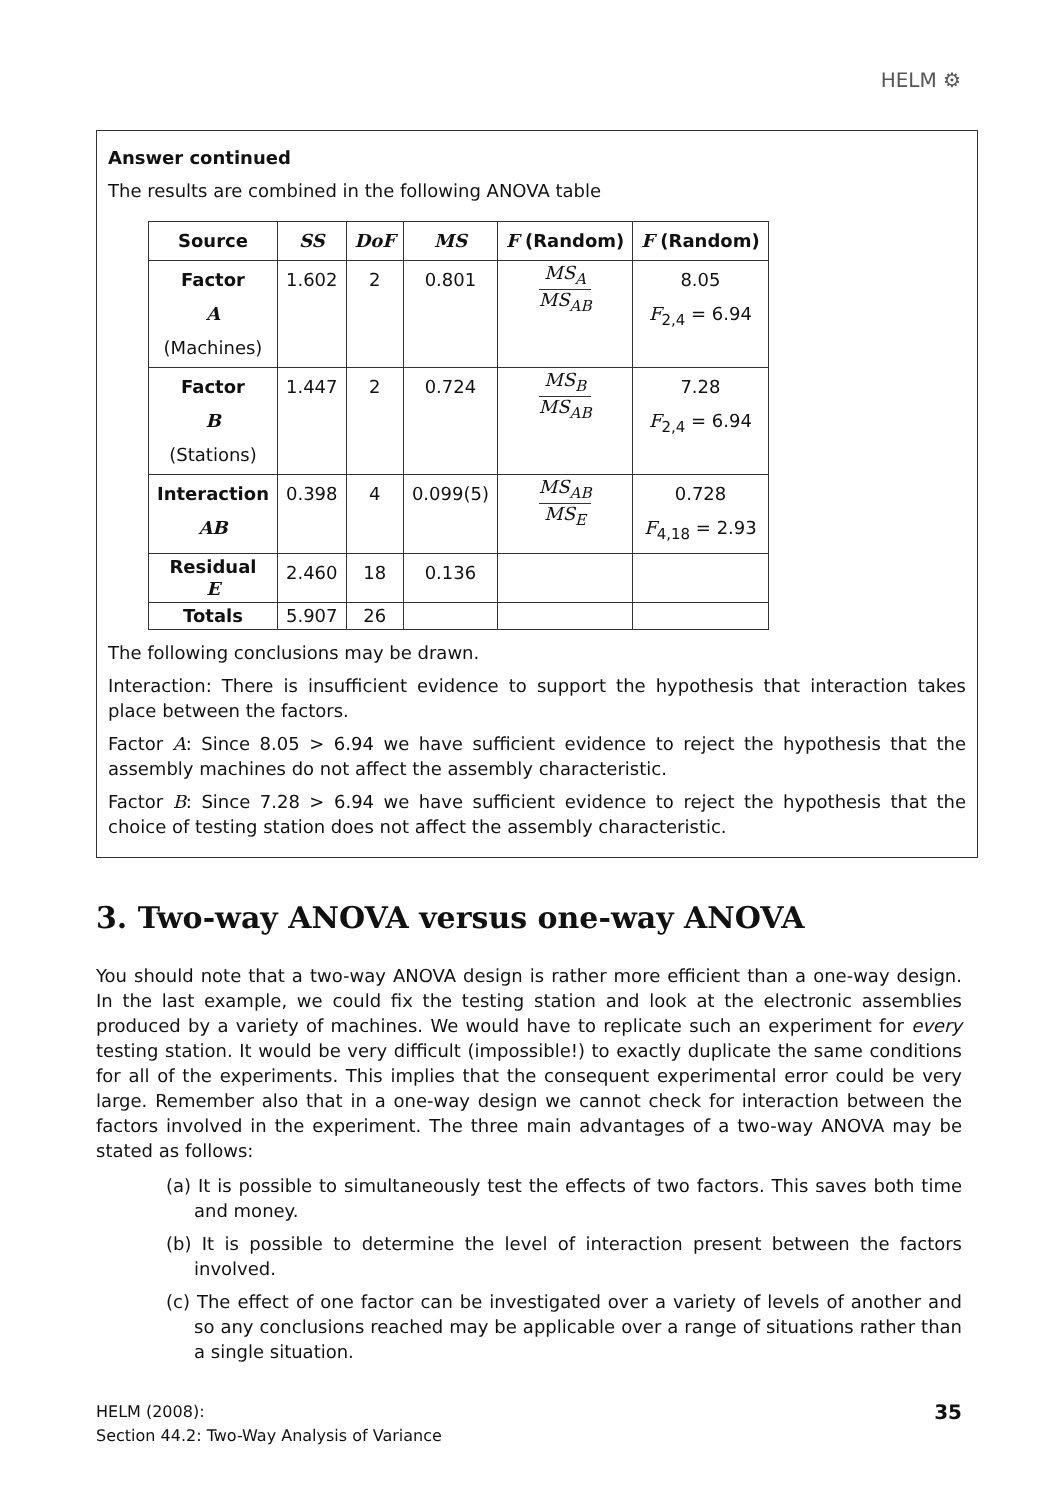HELM ⚙
Answer continued
The results are combined in the following ANOVA table
| Source | SS | DoF | MS | F (Random) | F (Random) |
| --- | --- | --- | --- | --- | --- |
| Factor A (Machines) | 1.602 | 2 | 0.801 | MS<sub>A</sub> MS<sub>AB</sub> | 8.05 F<sub>2,4</sub> = 6.94 |
| Factor B (Stations) | 1.447 | 2 | 0.724 | MS<sub>B</sub> MS<sub>AB</sub> | 7.28 F<sub>2,4</sub> = 6.94 |
| Interaction AB | 0.398 | 4 | 0.099(5) | MS<sub>AB</sub> MS<sub>E</sub> | 0.728 F<sub>4,18</sub> = 2.93 |
| Residual E | 2.460 | 18 | 0.136 | | |
| Totals | 5.907 | 26 | | | |
The following conclusions may be drawn.
Interaction: There is insufficient evidence to support the hypothesis that interaction takes place between the factors.
Factor A: Since 8.05 > 6.94 we have sufficient evidence to reject the hypothesis that the assembly machines do not affect the assembly characteristic.
Factor B: Since 7.28 > 6.94 we have sufficient evidence to reject the hypothesis that the choice of testing station does not affect the assembly characteristic.
3. Two-way ANOVA versus one-way ANOVA
You should note that a two-way ANOVA design is rather more efficient than a one-way design. In the last example, we could fix the testing station and look at the electronic assemblies produced by a variety of machines. We would have to replicate such an experiment for every testing station. It would be very difficult (impossible!) to exactly duplicate the same conditions for all of the experiments. This implies that the consequent experimental error could be very large. Remember also that in a one-way design we cannot check for interaction between the factors involved in the experiment. The three main advantages of a two-way ANOVA may be stated as follows:
(a) It is possible to simultaneously test the effects of two factors. This saves both time and money.
(b) It is possible to determine the level of interaction present between the factors involved.
(c) The effect of one factor can be investigated over a variety of levels of another and so any conclusions reached may be applicable over a range of situations rather than a single situation.
35 HELM (2008):
Section 44.2: Two-Way Analysis of Variance